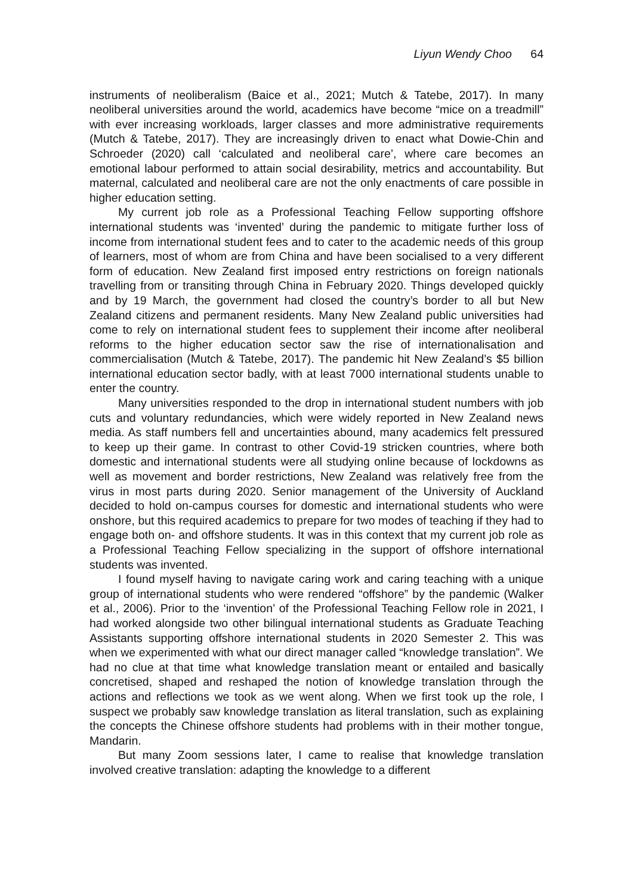Liyun Wendy Choo 64
instruments of neoliberalism (Baice et al., 2021; Mutch & Tatebe, 2017). In many neoliberal universities around the world, academics have become “mice on a treadmill” with ever increasing workloads, larger classes and more administrative requirements (Mutch & Tatebe, 2017). They are increasingly driven to enact what Dowie-Chin and Schroeder (2020) call ‘calculated and neoliberal care’, where care becomes an emotional labour performed to attain social desirability, metrics and accountability. But maternal, calculated and neoliberal care are not the only enactments of care possible in higher education setting.
My current job role as a Professional Teaching Fellow supporting offshore international students was ‘invented’ during the pandemic to mitigate further loss of income from international student fees and to cater to the academic needs of this group of learners, most of whom are from China and have been socialised to a very different form of education. New Zealand first imposed entry restrictions on foreign nationals travelling from or transiting through China in February 2020. Things developed quickly and by 19 March, the government had closed the country’s border to all but New Zealand citizens and permanent residents. Many New Zealand public universities had come to rely on international student fees to supplement their income after neoliberal reforms to the higher education sector saw the rise of internationalisation and commercialisation (Mutch & Tatebe, 2017). The pandemic hit New Zealand’s $5 billion international education sector badly, with at least 7000 international students unable to enter the country.
Many universities responded to the drop in international student numbers with job cuts and voluntary redundancies, which were widely reported in New Zealand news media. As staff numbers fell and uncertainties abound, many academics felt pressured to keep up their game. In contrast to other Covid-19 stricken countries, where both domestic and international students were all studying online because of lockdowns as well as movement and border restrictions, New Zealand was relatively free from the virus in most parts during 2020. Senior management of the University of Auckland decided to hold on-campus courses for domestic and international students who were onshore, but this required academics to prepare for two modes of teaching if they had to engage both on- and offshore students. It was in this context that my current job role as a Professional Teaching Fellow specializing in the support of offshore international students was invented.
I found myself having to navigate caring work and caring teaching with a unique group of international students who were rendered “offshore” by the pandemic (Walker et al., 2006). Prior to the ‘invention’ of the Professional Teaching Fellow role in 2021, I had worked alongside two other bilingual international students as Graduate Teaching Assistants supporting offshore international students in 2020 Semester 2. This was when we experimented with what our direct manager called “knowledge translation”. We had no clue at that time what knowledge translation meant or entailed and basically concretised, shaped and reshaped the notion of knowledge translation through the actions and reflections we took as we went along. When we first took up the role, I suspect we probably saw knowledge translation as literal translation, such as explaining the concepts the Chinese offshore students had problems with in their mother tongue, Mandarin.
But many Zoom sessions later, I came to realise that knowledge translation involved creative translation: adapting the knowledge to a different